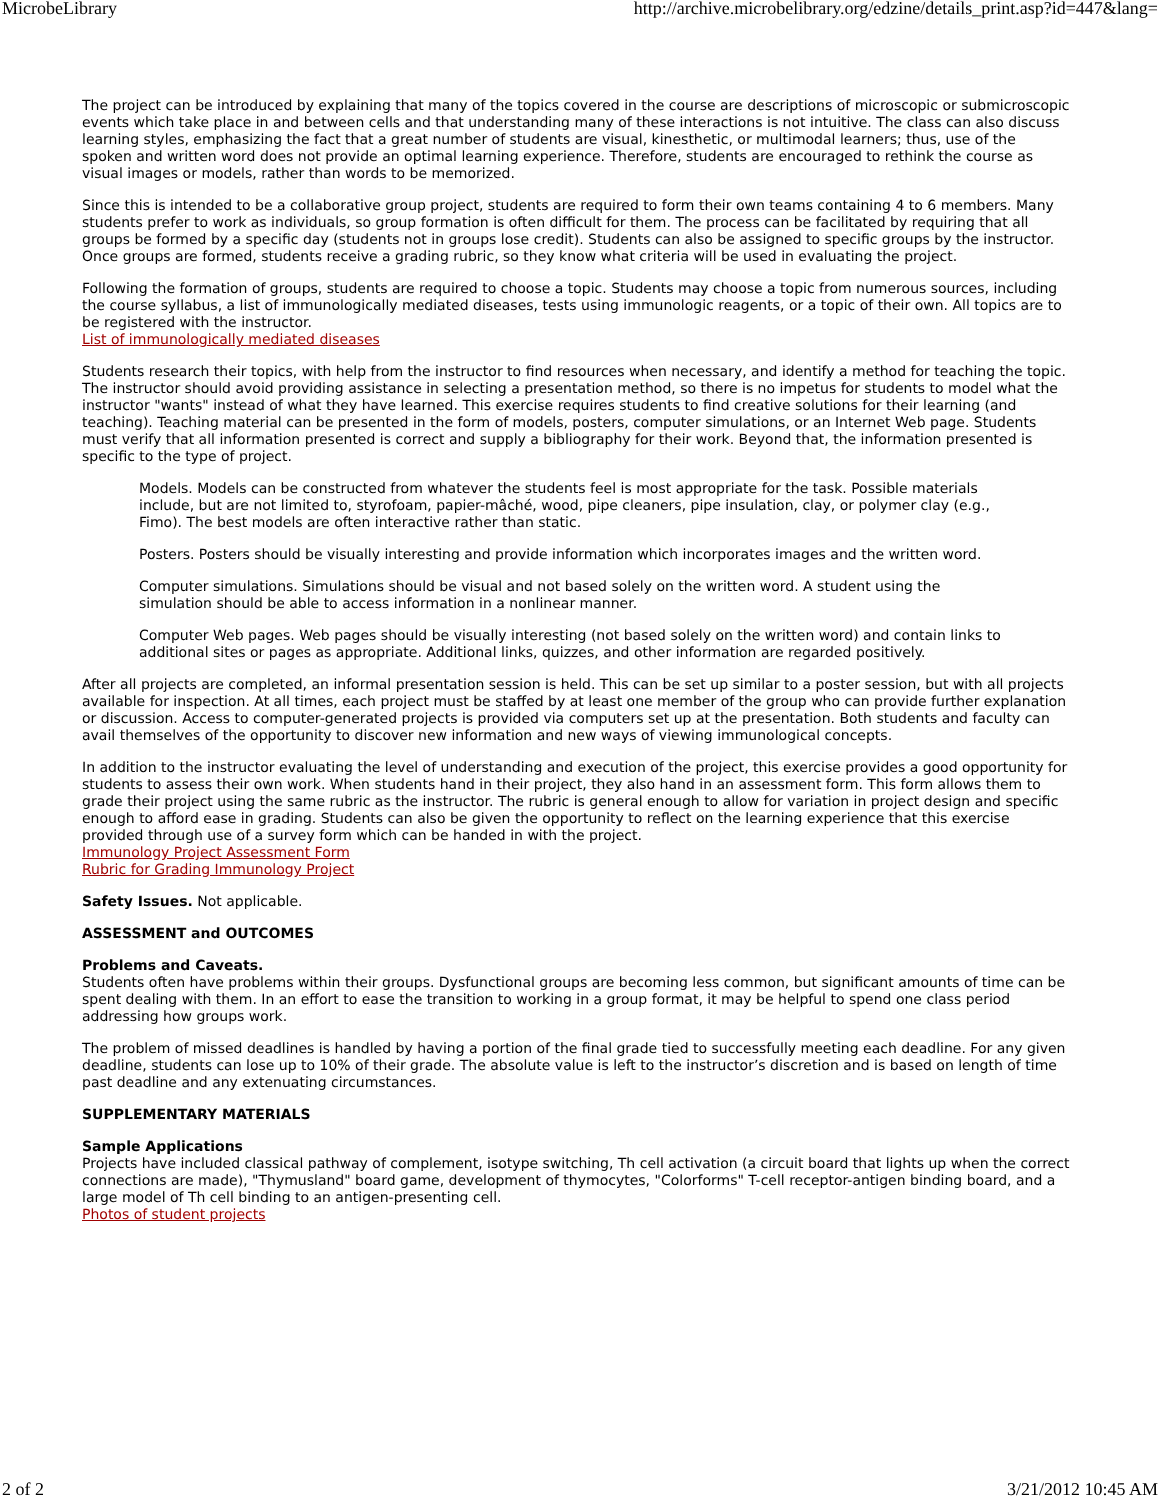MicrobeLibrary http://archive.microbelibrary.org/edzine/details_print.asp?id=447&lang=
The project can be introduced by explaining that many of the topics covered in the course are descriptions of microscopic or submicroscopic events which take place in and between cells and that understanding many of these interactions is not intuitive. The class can also discuss learning styles, emphasizing the fact that a great number of students are visual, kinesthetic, or multimodal learners; thus, use of the spoken and written word does not provide an optimal learning experience. Therefore, students are encouraged to rethink the course as visual images or models, rather than words to be memorized.
Since this is intended to be a collaborative group project, students are required to form their own teams containing 4 to 6 members. Many students prefer to work as individuals, so group formation is often difficult for them. The process can be facilitated by requiring that all groups be formed by a specific day (students not in groups lose credit). Students can also be assigned to specific groups by the instructor. Once groups are formed, students receive a grading rubric, so they know what criteria will be used in evaluating the project.
Following the formation of groups, students are required to choose a topic. Students may choose a topic from numerous sources, including the course syllabus, a list of immunologically mediated diseases, tests using immunologic reagents, or a topic of their own. All topics are to be registered with the instructor.
List of immunologically mediated diseases
Students research their topics, with help from the instructor to find resources when necessary, and identify a method for teaching the topic. The instructor should avoid providing assistance in selecting a presentation method, so there is no impetus for students to model what the instructor "wants" instead of what they have learned. This exercise requires students to find creative solutions for their learning (and teaching). Teaching material can be presented in the form of models, posters, computer simulations, or an Internet Web page. Students must verify that all information presented is correct and supply a bibliography for their work. Beyond that, the information presented is specific to the type of project.
Models. Models can be constructed from whatever the students feel is most appropriate for the task. Possible materials include, but are not limited to, styrofoam, papier-mâché, wood, pipe cleaners, pipe insulation, clay, or polymer clay (e.g., Fimo). The best models are often interactive rather than static.
Posters. Posters should be visually interesting and provide information which incorporates images and the written word.
Computer simulations. Simulations should be visual and not based solely on the written word. A student using the simulation should be able to access information in a nonlinear manner.
Computer Web pages. Web pages should be visually interesting (not based solely on the written word) and contain links to additional sites or pages as appropriate. Additional links, quizzes, and other information are regarded positively.
After all projects are completed, an informal presentation session is held. This can be set up similar to a poster session, but with all projects available for inspection. At all times, each project must be staffed by at least one member of the group who can provide further explanation or discussion. Access to computer-generated projects is provided via computers set up at the presentation. Both students and faculty can avail themselves of the opportunity to discover new information and new ways of viewing immunological concepts.
In addition to the instructor evaluating the level of understanding and execution of the project, this exercise provides a good opportunity for students to assess their own work. When students hand in their project, they also hand in an assessment form. This form allows them to grade their project using the same rubric as the instructor. The rubric is general enough to allow for variation in project design and specific enough to afford ease in grading. Students can also be given the opportunity to reflect on the learning experience that this exercise provided through use of a survey form which can be handed in with the project.
Immunology Project Assessment Form
Rubric for Grading Immunology Project
Safety Issues. Not applicable.
ASSESSMENT and OUTCOMES
Problems and Caveats.
Students often have problems within their groups. Dysfunctional groups are becoming less common, but significant amounts of time can be spent dealing with them. In an effort to ease the transition to working in a group format, it may be helpful to spend one class period addressing how groups work.
The problem of missed deadlines is handled by having a portion of the final grade tied to successfully meeting each deadline. For any given deadline, students can lose up to 10% of their grade. The absolute value is left to the instructor’s discretion and is based on length of time past deadline and any extenuating circumstances.
SUPPLEMENTARY MATERIALS
Sample Applications
Projects have included classical pathway of complement, isotype switching, Th cell activation (a circuit board that lights up when the correct connections are made), "Thymusland" board game, development of thymocytes, "Colorforms" T-cell receptor-antigen binding board, and a large model of Th cell binding to an antigen-presenting cell.
Photos of student projects
2 of 2 3/21/2012 10:45 AM